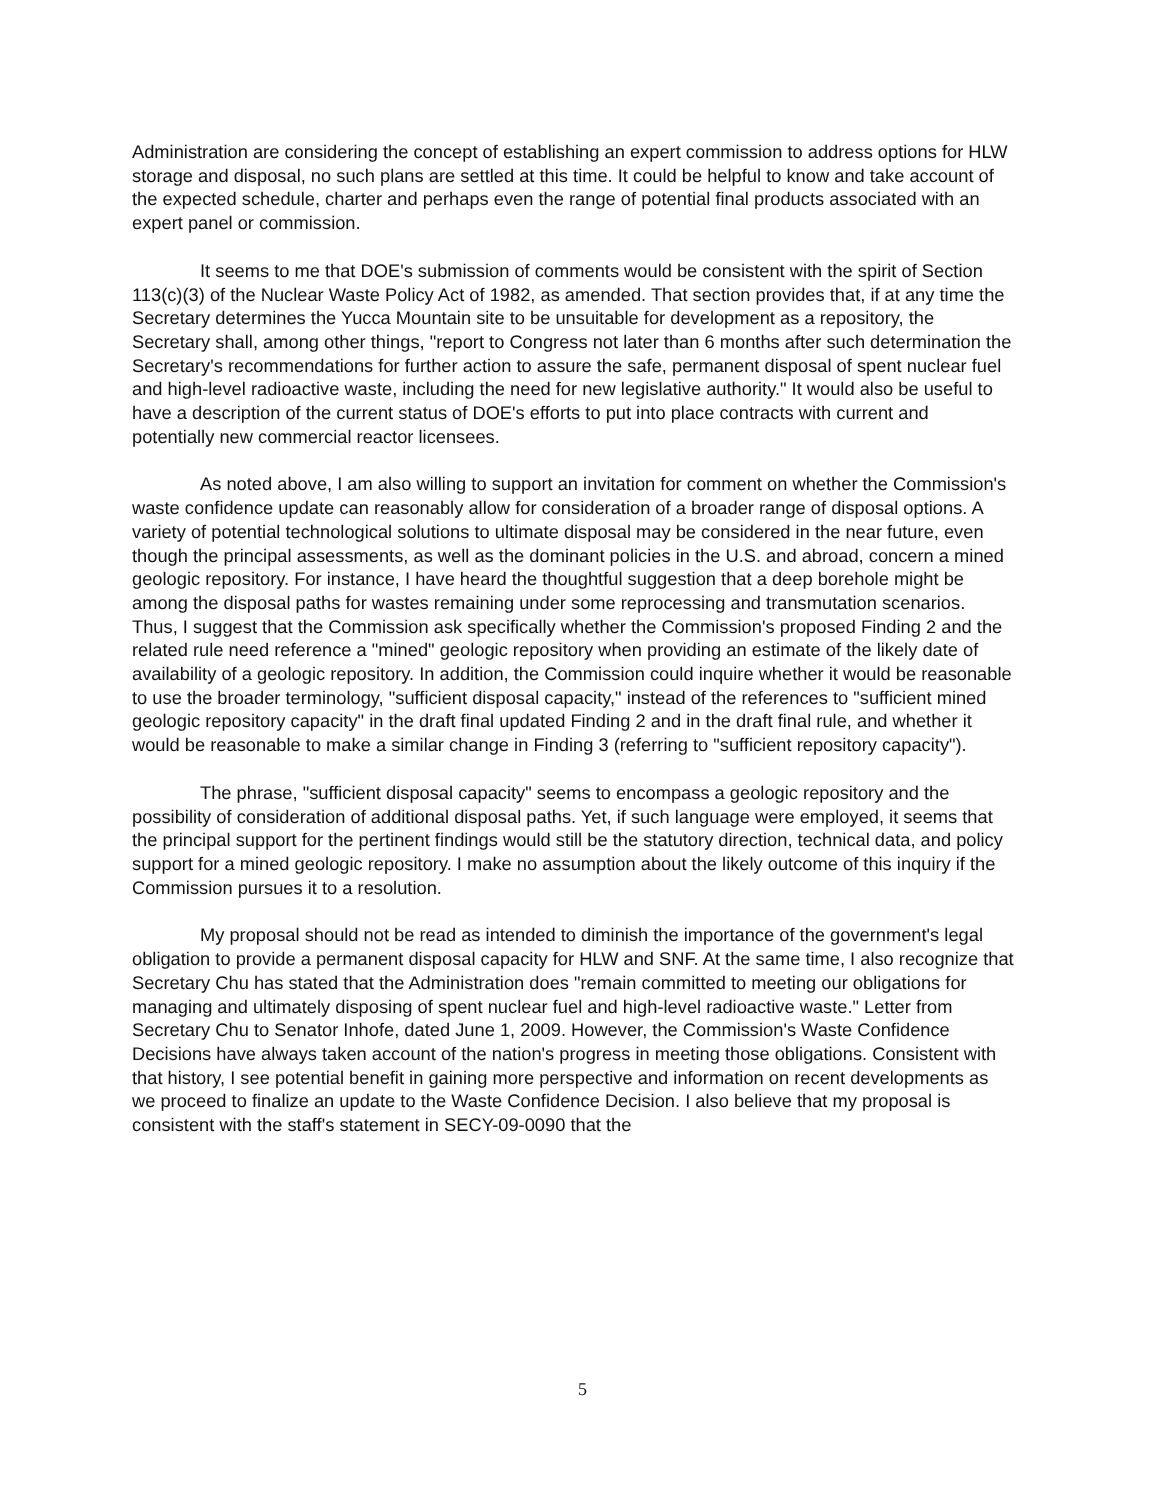Administration are considering the concept of establishing an expert commission to address options for HLW storage and disposal, no such plans are settled at this time. It could be helpful to know and take account of the expected schedule, charter and perhaps even the range of potential final products associated with an expert panel or commission.
It seems to me that DOE's submission of comments would be consistent with the spirit of Section 113(c)(3) of the Nuclear Waste Policy Act of 1982, as amended. That section provides that, if at any time the Secretary determines the Yucca Mountain site to be unsuitable for development as a repository, the Secretary shall, among other things, "report to Congress not later than 6 months after such determination the Secretary's recommendations for further action to assure the safe, permanent disposal of spent nuclear fuel and high-level radioactive waste, including the need for new legislative authority." It would also be useful to have a description of the current status of DOE's efforts to put into place contracts with current and potentially new commercial reactor licensees.
As noted above, I am also willing to support an invitation for comment on whether the Commission's waste confidence update can reasonably allow for consideration of a broader range of disposal options. A variety of potential technological solutions to ultimate disposal may be considered in the near future, even though the principal assessments, as well as the dominant policies in the U.S. and abroad, concern a mined geologic repository. For instance, I have heard the thoughtful suggestion that a deep borehole might be among the disposal paths for wastes remaining under some reprocessing and transmutation scenarios. Thus, I suggest that the Commission ask specifically whether the Commission's proposed Finding 2 and the related rule need reference a "mined" geologic repository when providing an estimate of the likely date of availability of a geologic repository. In addition, the Commission could inquire whether it would be reasonable to use the broader terminology, "sufficient disposal capacity," instead of the references to "sufficient mined geologic repository capacity" in the draft final updated Finding 2 and in the draft final rule, and whether it would be reasonable to make a similar change in Finding 3 (referring to "sufficient repository capacity").
The phrase, "sufficient disposal capacity" seems to encompass a geologic repository and the possibility of consideration of additional disposal paths. Yet, if such language were employed, it seems that the principal support for the pertinent findings would still be the statutory direction, technical data, and policy support for a mined geologic repository. I make no assumption about the likely outcome of this inquiry if the Commission pursues it to a resolution.
My proposal should not be read as intended to diminish the importance of the government's legal obligation to provide a permanent disposal capacity for HLW and SNF. At the same time, I also recognize that Secretary Chu has stated that the Administration does "remain committed to meeting our obligations for managing and ultimately disposing of spent nuclear fuel and high-level radioactive waste." Letter from Secretary Chu to Senator Inhofe, dated June 1, 2009. However, the Commission's Waste Confidence Decisions have always taken account of the nation's progress in meeting those obligations. Consistent with that history, I see potential benefit in gaining more perspective and information on recent developments as we proceed to finalize an update to the Waste Confidence Decision. I also believe that my proposal is consistent with the staff's statement in SECY-09-0090 that the
5